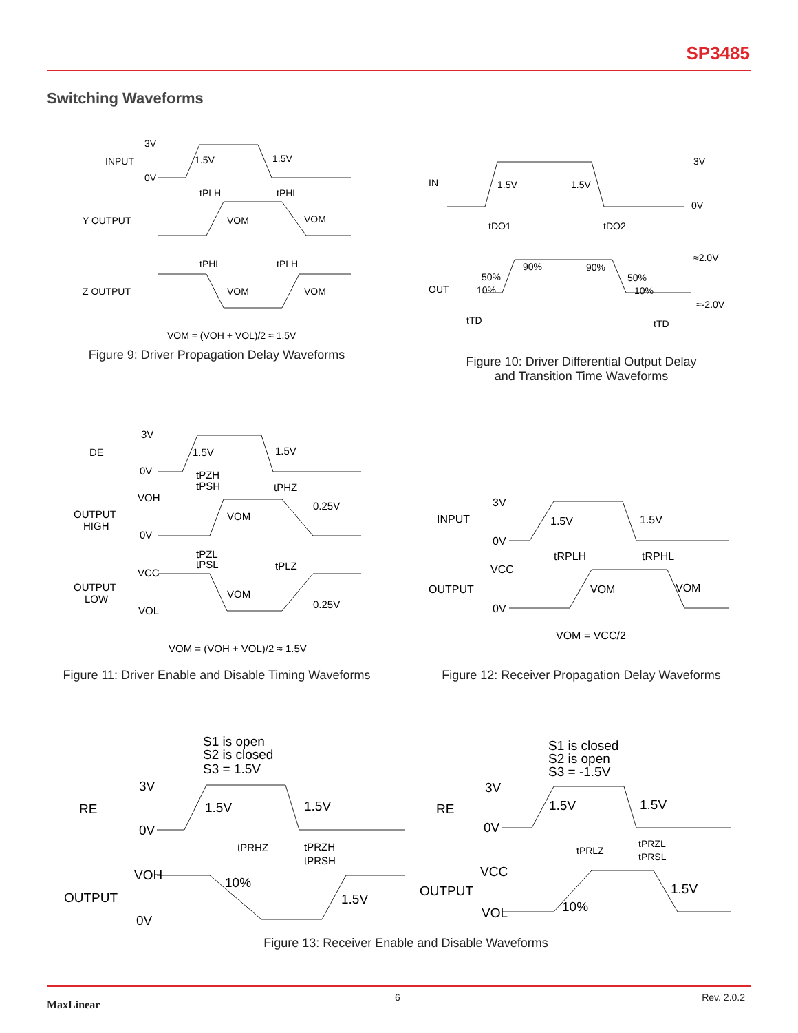SP3485
Switching Waveforms
INPUT
Y OUTPUT
Z OUTPUT
3V
0V
1.5V
1.5V
tPLH
tPHL
VOM
VOM
tPHL
tPLH
VOM
VOM
VOM = (VOH + VOL)/2 ≈ 1.5V
Figure 9: Driver Propagation Delay Waveforms
IN
OUT
3V
0V
1.5V
1.5V
tDO1
tDO2
90%
90%
50%
10%
50%
10%
≈2.0V
≈-2.0V
tTD
tTD
Figure 10: Driver Differential Output Delay
and Transition Time Waveforms
DE
OUTPUT
HIGH
OUTPUT
LOW
3V
0V
1.5V
1.5V
VOH
0V
tPZH
tPSH
tPHZ
VOM
0.25V
VCC
VOL
tPZL
tPSL
tPLZ
VOM
0.25V
VOM = (VOH + VOL)/2 ≈ 1.5V
Figure 11: Driver Enable and Disable Timing Waveforms
INPUT
OUTPUT
3V
0V
1.5V
1.5V
tRPLH
tRPHL
VCC
0V
VOM
VOM
VOM = VCC/2
Figure 12: Receiver Propagation Delay Waveforms
S1 is open
S2 is closed
S3 = 1.5V
RE
OUTPUT
3V
0V
1.5V
1.5V
tPRHZ
tPRZH
tPRSH
VOH
10%
1.5V
0V
S1 is closed
S2 is open
S3 = -1.5V
RE
OUTPUT
3V
0V
1.5V
1.5V
tPRLZ
tPRZL
tPRSL
VCC
1.5V
VOL
10%
Figure 13: Receiver Enable and Disable Waveforms
MaxLinear
6 Rev. 2.0.2